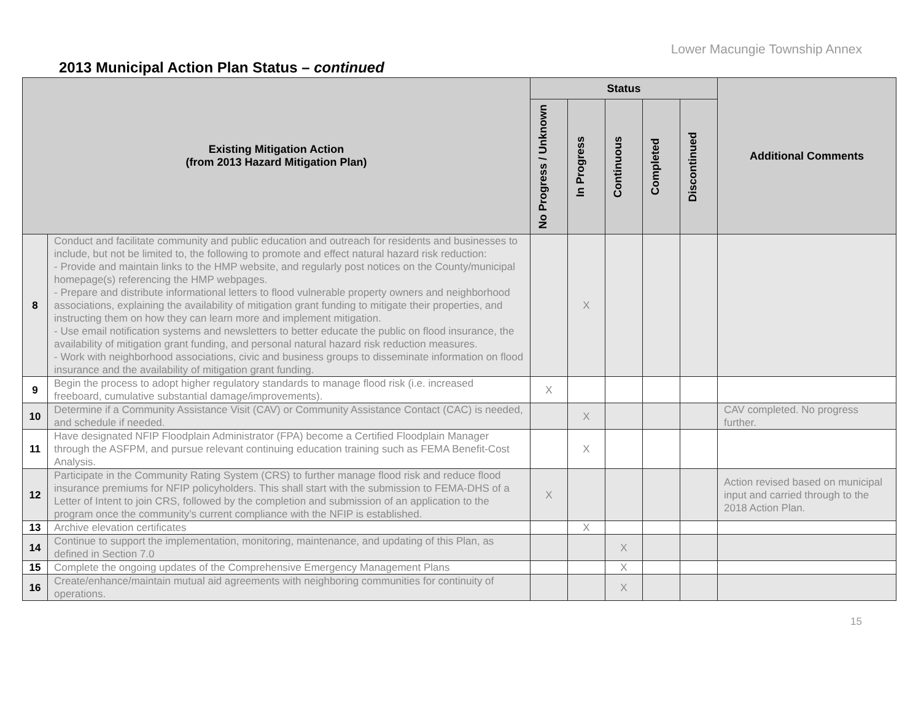Lower Macungie Township Annex
2013 Municipal Action Plan Status – continued
| Existing Mitigation Action (from 2013 Hazard Mitigation Plan) | | Status | | | | | Additional Comments |
| --- | --- | --- | --- | --- | --- | --- | --- |
| | | No Progress / Unknown | In Progress | Continuous | Completed | Discontinued | |
| 8 | Conduct and facilitate community and public education and outreach for residents and businesses to include, but not be limited to, the following to promote and effect natural hazard risk reduction: - Provide and maintain links to the HMP website, and regularly post notices on the County/municipal homepage(s) referencing the HMP webpages. - Prepare and distribute informational letters to flood vulnerable property owners and neighborhood associations, explaining the availability of mitigation grant funding to mitigate their properties, and instructing them on how they can learn more and implement mitigation. - Use email notification systems and newsletters to better educate the public on flood insurance, the availability of mitigation grant funding, and personal natural hazard risk reduction measures. - Work with neighborhood associations, civic and business groups to disseminate information on flood insurance and the availability of mitigation grant funding. | | X | | | | |
| 9 | Begin the process to adopt higher regulatory standards to manage flood risk (i.e. increased freeboard, cumulative substantial damage/improvements). | X | | | | | |
| 10 | Determine if a Community Assistance Visit (CAV) or Community Assistance Contact (CAC) is needed, and schedule if needed. | | X | | | | CAV completed. No progress further. |
| 11 | Have designated NFIP Floodplain Administrator (FPA) become a Certified Floodplain Manager through the ASFPM, and pursue relevant continuing education training such as FEMA Benefit-Cost Analysis. | | X | | | | |
| 12 | Participate in the Community Rating System (CRS) to further manage flood risk and reduce flood insurance premiums for NFIP policyholders. This shall start with the submission to FEMA-DHS of a Letter of Intent to join CRS, followed by the completion and submission of an application to the program once the community’s current compliance with the NFIP is established. | X | | | | | Action revised based on municipal input and carried through to the 2018 Action Plan. |
| 13 | Archive elevation certificates | | X | | | | |
| 14 | Continue to support the implementation, monitoring, maintenance, and updating of this Plan, as defined in Section 7.0 | | | X | | | |
| 15 | Complete the ongoing updates of the Comprehensive Emergency Management Plans | | | X | | | |
| 16 | Create/enhance/maintain mutual aid agreements with neighboring communities for continuity of operations. | | | X | | | |
15